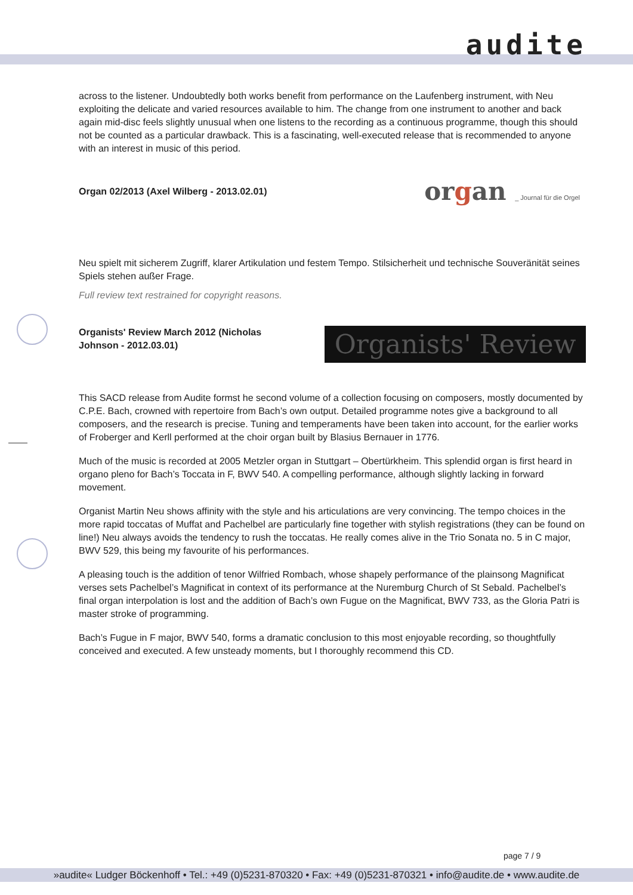audite
across to the listener. Undoubtedly both works benefit from performance on the Laufenberg instrument, with Neu exploiting the delicate and varied resources available to him. The change from one instrument to another and back again mid-disc feels slightly unusual when one listens to the recording as a continuous programme, though this should not be counted as a particular drawback. This is a fascinating, well-executed release that is recommended to anyone with an interest in music of this period.
Organ 02/2013 (Axel Wilberg - 2013.02.01) organ _ Journal für die Orgel
Neu spielt mit sicherem Zugriff, klarer Artikulation und festem Tempo. Stilsicherheit und technische Souveränität seines Spiels stehen außer Frage.
Full review text restrained for copyright reasons.
Organists' Review March 2012 (Nicholas Johnson - 2012.03.01) Organists' Review
This SACD release from Audite formst he second volume of a collection focusing on composers, mostly documented by C.P.E. Bach, crowned with repertoire from Bach’s own output. Detailed programme notes give a background to all composers, and the research is precise. Tuning and temperaments have been taken into account, for the earlier works of Froberger and Kerll performed at the choir organ built by Blasius Bernauer in 1776.
Much of the music is recorded at 2005 Metzler organ in Stuttgart – Obertürkheim. This splendid organ is first heard in organo pleno for Bach’s Toccata in F, BWV 540. A compelling performance, although slightly lacking in forward movement.
Organist Martin Neu shows affinity with the style and his articulations are very convincing. The tempo choices in the more rapid toccatas of Muffat and Pachelbel are particularly fine together with stylish registrations (they can be found on line!) Neu always avoids the tendency to rush the toccatas. He really comes alive in the Trio Sonata no. 5 in C major, BWV 529, this being my favourite of his performances.
A pleasing touch is the addition of tenor Wilfried Rombach, whose shapely performance of the plainsong Magnificat verses sets Pachelbel’s Magnificat in context of its performance at the Nuremburg Church of St Sebald. Pachelbel’s final organ interpolation is lost and the addition of Bach’s own Fugue on the Magnificat, BWV 733, as the Gloria Patri is master stroke of programming.
Bach’s Fugue in F major, BWV 540, forms a dramatic conclusion to this most enjoyable recording, so thoughtfully conceived and executed. A few unsteady moments, but I thoroughly recommend this CD.
page 7 / 9
»audite« Ludger Böckenhoff • Tel.: +49 (0)5231-870320 • Fax: +49 (0)5231-870321 • info@audite.de • www.audite.de